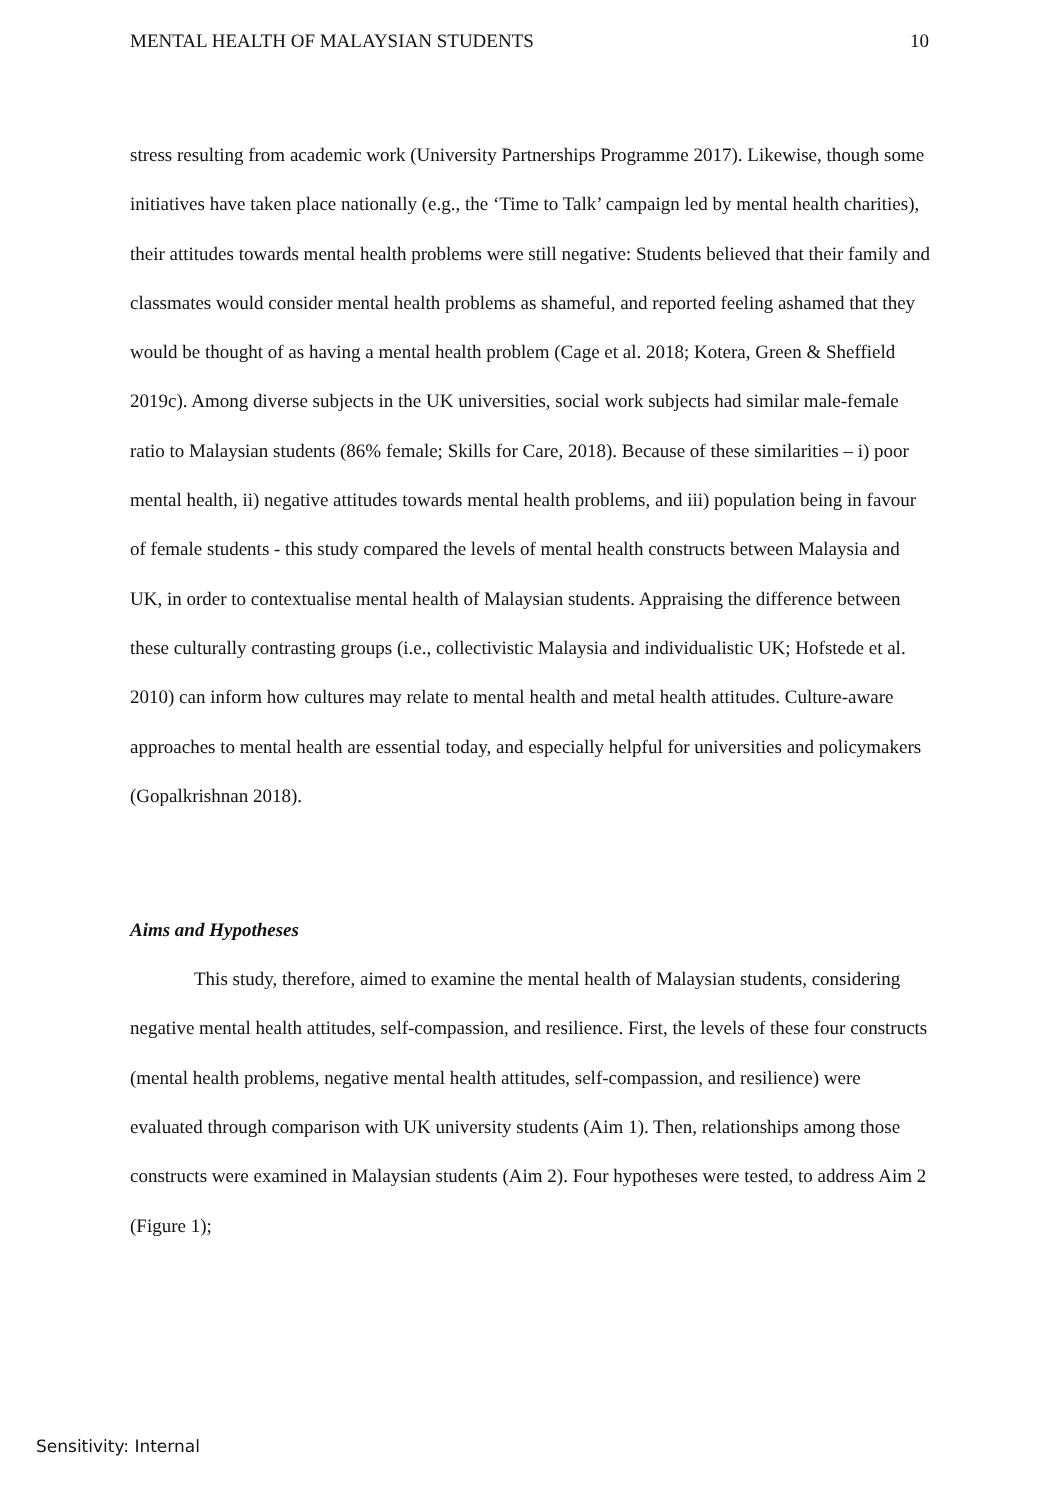MENTAL HEALTH OF MALAYSIAN STUDENTS 10
stress resulting from academic work (University Partnerships Programme 2017). Likewise, though some initiatives have taken place nationally (e.g., the ‘Time to Talk’ campaign led by mental health charities), their attitudes towards mental health problems were still negative: Students believed that their family and classmates would consider mental health problems as shameful, and reported feeling ashamed that they would be thought of as having a mental health problem (Cage et al. 2018; Kotera, Green & Sheffield 2019c). Among diverse subjects in the UK universities, social work subjects had similar male-female ratio to Malaysian students (86% female; Skills for Care, 2018). Because of these similarities – i) poor mental health, ii) negative attitudes towards mental health problems, and iii) population being in favour of female students - this study compared the levels of mental health constructs between Malaysia and UK, in order to contextualise mental health of Malaysian students. Appraising the difference between these culturally contrasting groups (i.e., collectivistic Malaysia and individualistic UK; Hofstede et al. 2010) can inform how cultures may relate to mental health and metal health attitudes. Culture-aware approaches to mental health are essential today, and especially helpful for universities and policymakers (Gopalkrishnan 2018).
Aims and Hypotheses
This study, therefore, aimed to examine the mental health of Malaysian students, considering negative mental health attitudes, self-compassion, and resilience. First, the levels of these four constructs (mental health problems, negative mental health attitudes, self-compassion, and resilience) were evaluated through comparison with UK university students (Aim 1). Then, relationships among those constructs were examined in Malaysian students (Aim 2). Four hypotheses were tested, to address Aim 2 (Figure 1);
Sensitivity: Internal